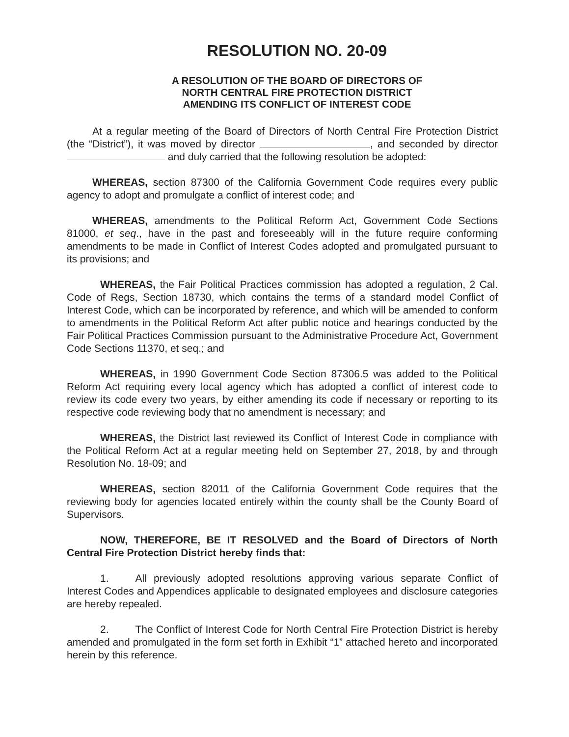RESOLUTION NO. 20-09
A RESOLUTION OF THE BOARD OF DIRECTORS OF
NORTH CENTRAL FIRE PROTECTION DISTRICT
AMENDING ITS CONFLICT OF INTEREST CODE
At a regular meeting of the Board of Directors of North Central Fire Protection District (the “District”), it was moved by director , and seconded by director and duly carried that the following resolution be adopted:
WHEREAS, section 87300 of the California Government Code requires every public agency to adopt and promulgate a conflict of interest code; and
WHEREAS, amendments to the Political Reform Act, Government Code Sections 81000, et seq., have in the past and foreseeably will in the future require conforming amendments to be made in Conflict of Interest Codes adopted and promulgated pursuant to its provisions; and
WHEREAS, the Fair Political Practices commission has adopted a regulation, 2 Cal. Code of Regs, Section 18730, which contains the terms of a standard model Conflict of Interest Code, which can be incorporated by reference, and which will be amended to conform to amendments in the Political Reform Act after public notice and hearings conducted by the Fair Political Practices Commission pursuant to the Administrative Procedure Act, Government Code Sections 11370, et seq.; and
WHEREAS, in 1990 Government Code Section 87306.5 was added to the Political Reform Act requiring every local agency which has adopted a conflict of interest code to review its code every two years, by either amending its code if necessary or reporting to its respective code reviewing body that no amendment is necessary; and
WHEREAS, the District last reviewed its Conflict of Interest Code in compliance with the Political Reform Act at a regular meeting held on September 27, 2018, by and through Resolution No. 18-09; and
WHEREAS, section 82011 of the California Government Code requires that the reviewing body for agencies located entirely within the county shall be the County Board of Supervisors.
NOW, THEREFORE, BE IT RESOLVED and the Board of Directors of North Central Fire Protection District hereby finds that:
1. All previously adopted resolutions approving various separate Conflict of Interest Codes and Appendices applicable to designated employees and disclosure categories are hereby repealed.
2. The Conflict of Interest Code for North Central Fire Protection District is hereby amended and promulgated in the form set forth in Exhibit “1” attached hereto and incorporated herein by this reference.